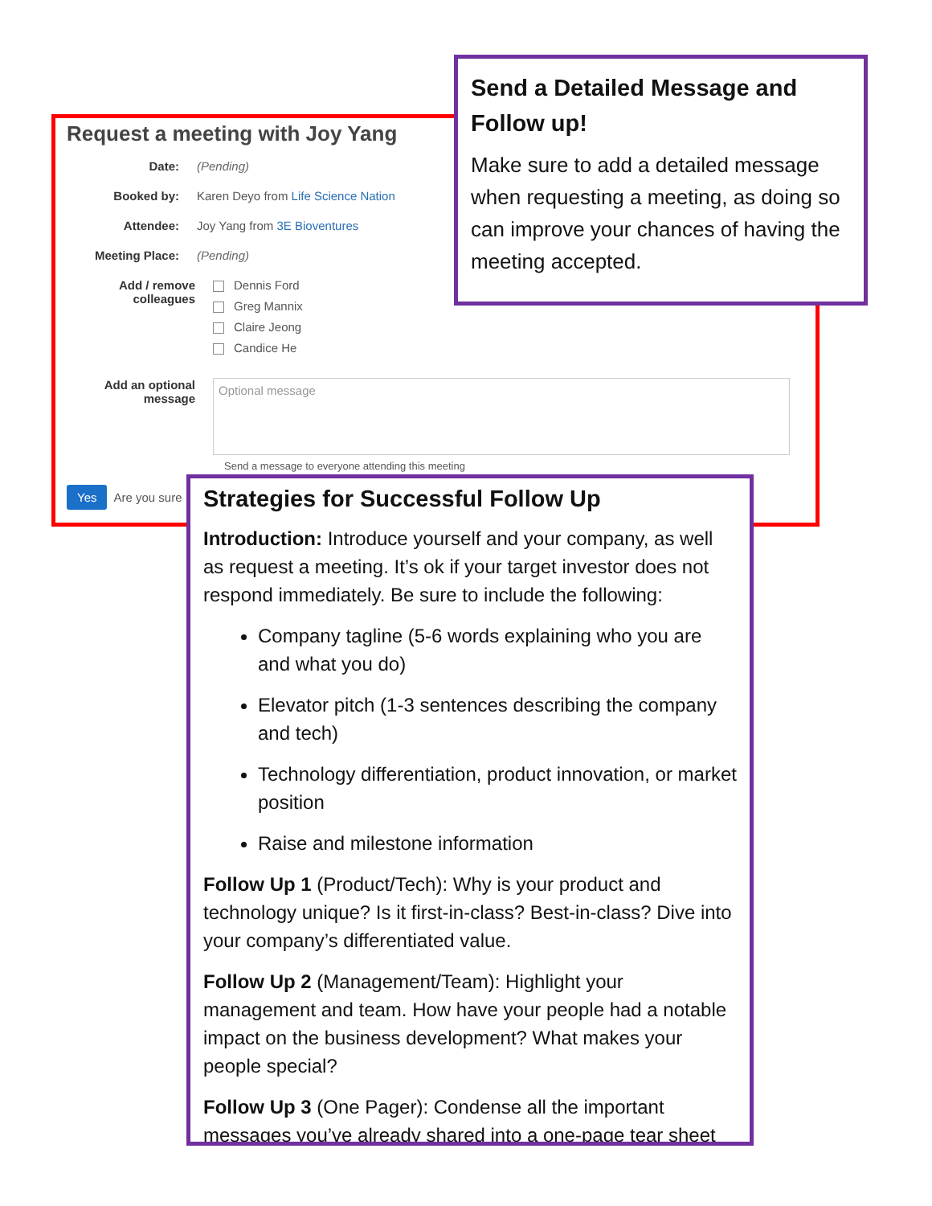Send a Detailed Message and Follow up!
Make sure to add a detailed message when requesting a meeting, as doing so can improve your chances of having the meeting accepted.
Request a meeting with Joy Yang
Date: (Pending)
Booked by: Karen Deyo from Life Science Nation
Attendee: Joy Yang from 3E Bioventures
Meeting Place: (Pending)
Add / remove colleagues
Dennis Ford
Greg Mannix
Claire Jeong
Candice He
Add an optional message
Optional message
Send a message to everyone attending this meeting
Yes Are you sure
Strategies for Successful Follow Up
Introduction: Introduce yourself and your company, as well as request a meeting. It’s ok if your target investor does not respond immediately. Be sure to include the following:
Company tagline (5-6 words explaining who you are and what you do)
Elevator pitch (1-3 sentences describing the company and tech)
Technology differentiation, product innovation, or market position
Raise and milestone information
Follow Up 1 (Product/Tech): Why is your product and technology unique? Is it first-in-class? Best-in-class? Dive into your company’s differentiated value.
Follow Up 2 (Management/Team): Highlight your management and team. How have your people had a notable impact on the business development? What makes your people special?
Follow Up 3 (One Pager): Condense all the important messages you’ve already shared into a one-page tear sheet